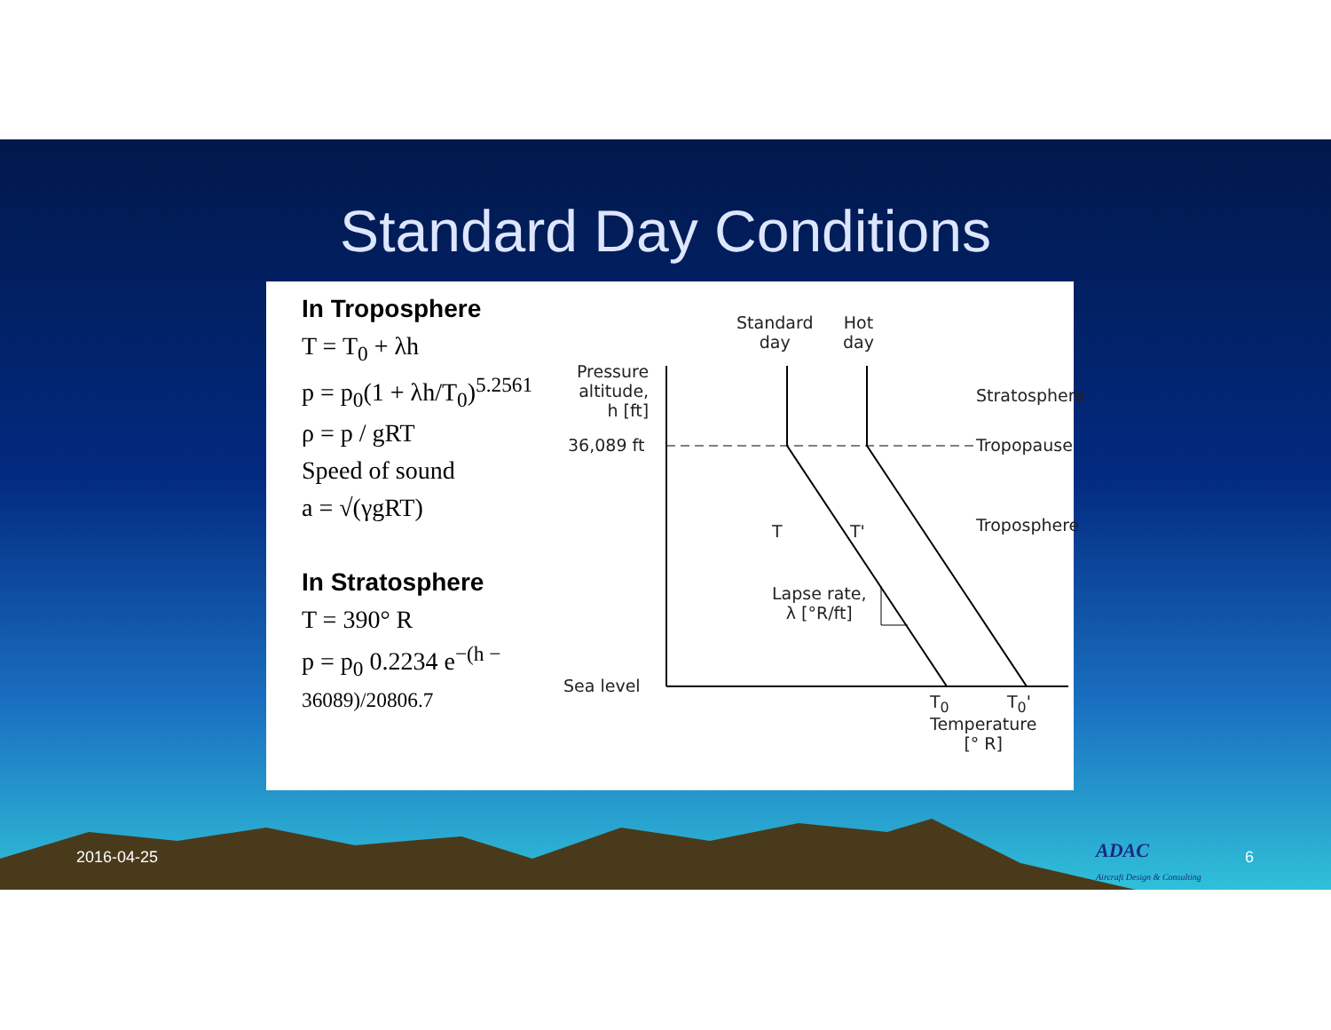Standard Day Conditions
In Troposphere
T = T<sub>0</sub> + λh
p = p<sub>0</sub>(1 + λh/T<sub>0</sub>)<sup>5.2561</sup>
ρ = p / gRT
Speed of sound
a = √(γgRT)
In Stratosphere
T = 390° R
p = p<sub>0</sub> 0.2234 e<sup>−(h − 36089)/20806.7</sup>
Standard
day
Hot
day
Pressure
altitude,
h [ft]
36,089 ft
Stratosphere
Tropopause
Troposphere
T T'
Lapse rate,
λ [°R/ft]
Sea level
T<sub>0</sub> T<sub>0</sub>'
Temperature
[° R]
2016-04-25
ADAC
Aircraft Design & Consulting
6